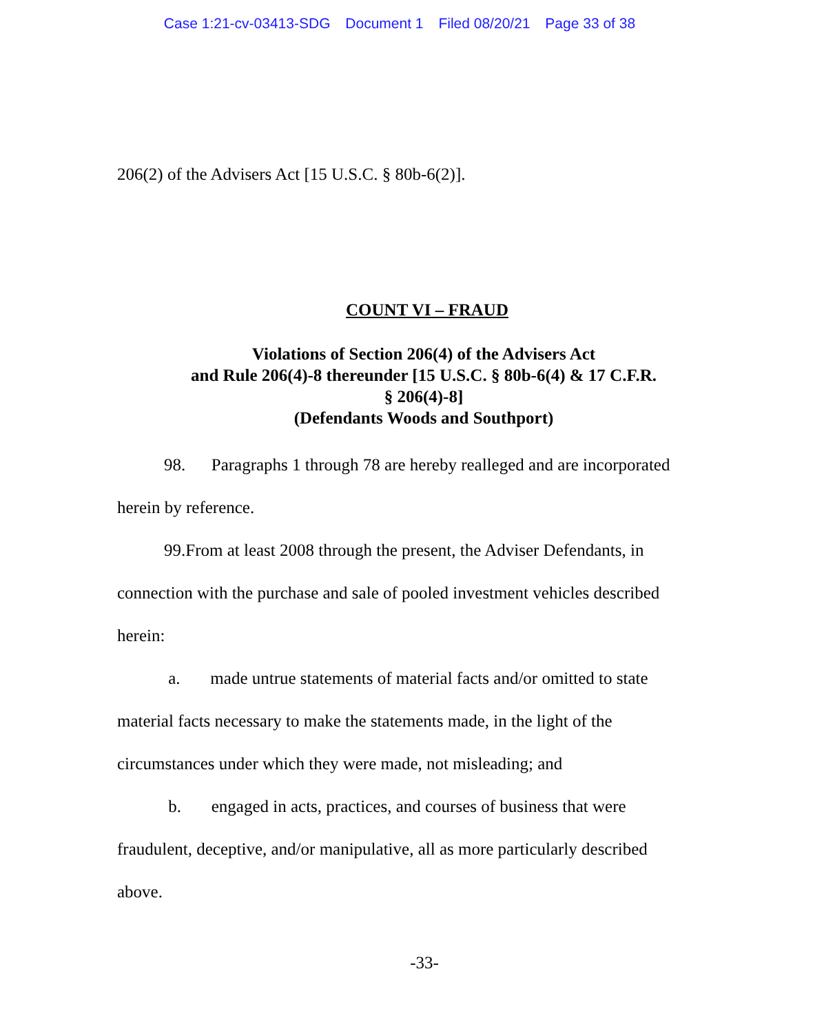Case 1:21-cv-03413-SDG Document 1 Filed 08/20/21 Page 33 of 38
206(2) of the Advisers Act [15 U.S.C. § 80b-6(2)].
COUNT VI – FRAUD
Violations of Section 206(4) of the Advisers Act
and Rule 206(4)-8 thereunder [15 U.S.C. § 80b-6(4) & 17 C.F.R.
§ 206(4)-8]
(Defendants Woods and Southport)
98. Paragraphs 1 through 78 are hereby realleged and are incorporated
herein by reference.
99.From at least 2008 through the present, the Adviser Defendants, in
connection with the purchase and sale of pooled investment vehicles described
herein:
a. made untrue statements of material facts and/or omitted to state
material facts necessary to make the statements made, in the light of the
circumstances under which they were made, not misleading; and
b. engaged in acts, practices, and courses of business that were
fraudulent, deceptive, and/or manipulative, all as more particularly described
above.
-33-